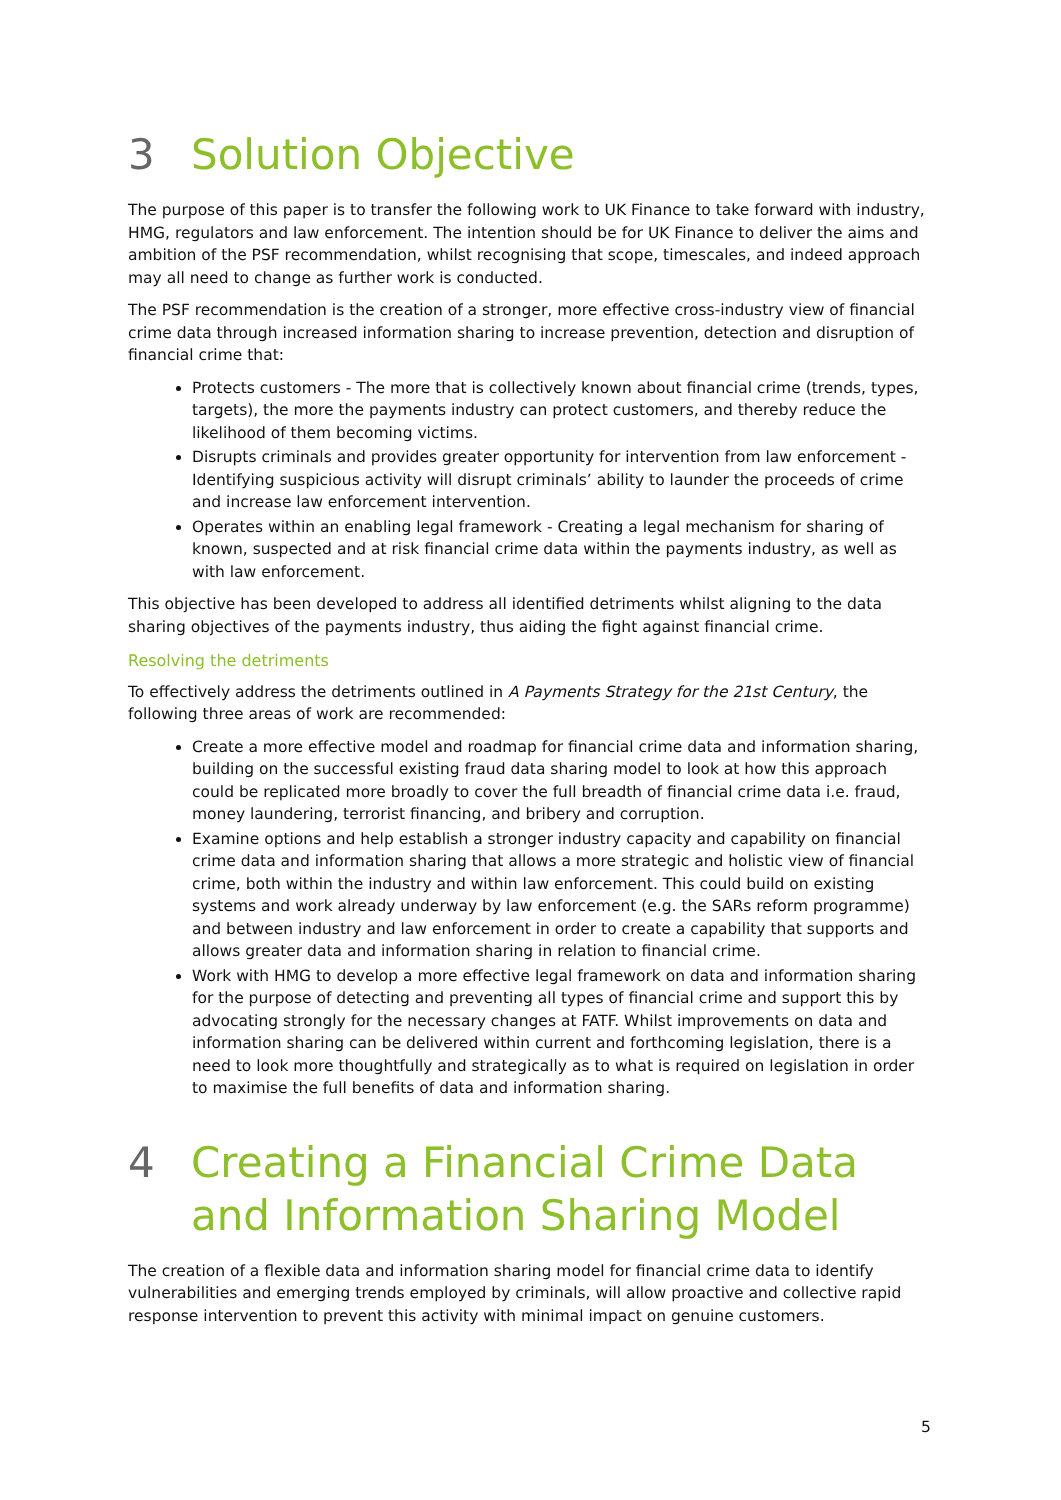3 Solution Objective
The purpose of this paper is to transfer the following work to UK Finance to take forward with industry, HMG, regulators and law enforcement. The intention should be for UK Finance to deliver the aims and ambition of the PSF recommendation, whilst recognising that scope, timescales, and indeed approach may all need to change as further work is conducted.
The PSF recommendation is the creation of a stronger, more effective cross-industry view of financial crime data through increased information sharing to increase prevention, detection and disruption of financial crime that:
Protects customers - The more that is collectively known about financial crime (trends, types, targets), the more the payments industry can protect customers, and thereby reduce the likelihood of them becoming victims.
Disrupts criminals and provides greater opportunity for intervention from law enforcement - Identifying suspicious activity will disrupt criminals’ ability to launder the proceeds of crime and increase law enforcement intervention.
Operates within an enabling legal framework - Creating a legal mechanism for sharing of known, suspected and at risk financial crime data within the payments industry, as well as with law enforcement.
This objective has been developed to address all identified detriments whilst aligning to the data sharing objectives of the payments industry, thus aiding the fight against financial crime.
Resolving the detriments
To effectively address the detriments outlined in A Payments Strategy for the 21st Century, the following three areas of work are recommended:
Create a more effective model and roadmap for financial crime data and information sharing, building on the successful existing fraud data sharing model to look at how this approach could be replicated more broadly to cover the full breadth of financial crime data i.e. fraud, money laundering, terrorist financing, and bribery and corruption.
Examine options and help establish a stronger industry capacity and capability on financial crime data and information sharing that allows a more strategic and holistic view of financial crime, both within the industry and within law enforcement. This could build on existing systems and work already underway by law enforcement (e.g. the SARs reform programme) and between industry and law enforcement in order to create a capability that supports and allows greater data and information sharing in relation to financial crime.
Work with HMG to develop a more effective legal framework on data and information sharing for the purpose of detecting and preventing all types of financial crime and support this by advocating strongly for the necessary changes at FATF. Whilst improvements on data and information sharing can be delivered within current and forthcoming legislation, there is a need to look more thoughtfully and strategically as to what is required on legislation in order to maximise the full benefits of data and information sharing.
4 Creating a Financial Crime Data and Information Sharing Model
The creation of a flexible data and information sharing model for financial crime data to identify vulnerabilities and emerging trends employed by criminals, will allow proactive and collective rapid response intervention to prevent this activity with minimal impact on genuine customers.
5